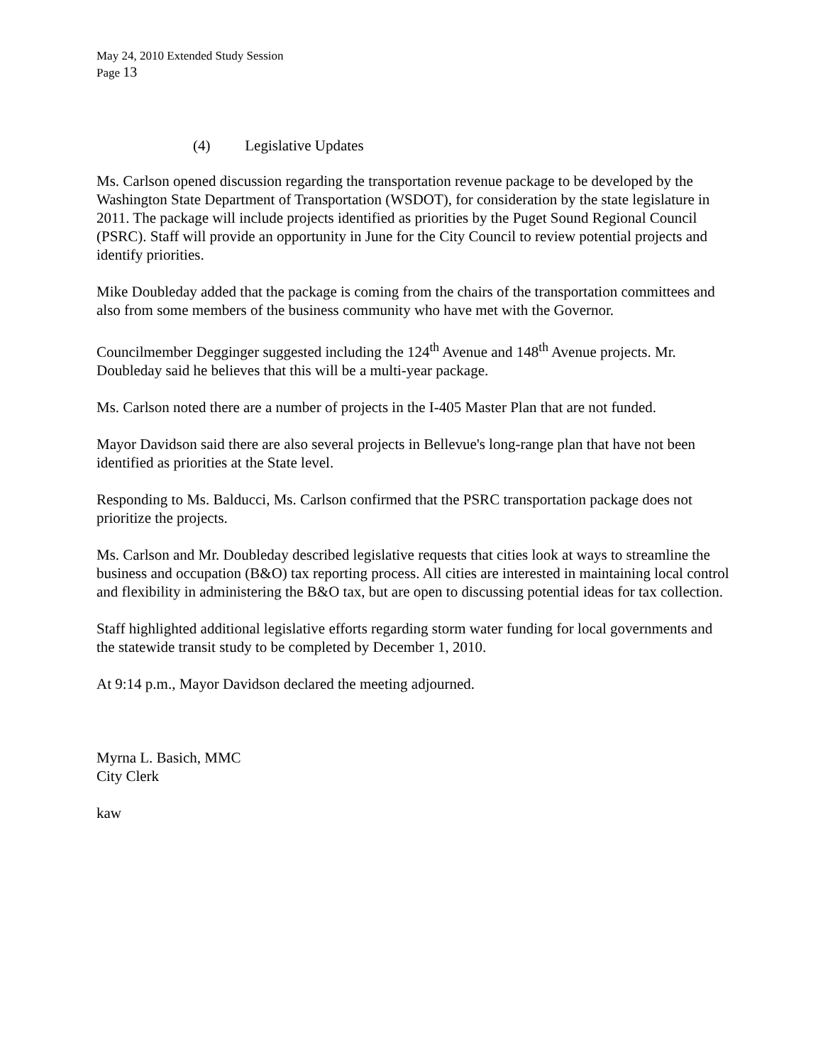May 24, 2010 Extended Study Session
Page 13
(4) Legislative Updates
Ms. Carlson opened discussion regarding the transportation revenue package to be developed by the Washington State Department of Transportation (WSDOT), for consideration by the state legislature in 2011. The package will include projects identified as priorities by the Puget Sound Regional Council (PSRC). Staff will provide an opportunity in June for the City Council to review potential projects and identify priorities.
Mike Doubleday added that the package is coming from the chairs of the transportation committees and also from some members of the business community who have met with the Governor.
Councilmember Degginger suggested including the 124<sup>th</sup> Avenue and 148<sup>th</sup> Avenue projects. Mr. Doubleday said he believes that this will be a multi-year package.
Ms. Carlson noted there are a number of projects in the I-405 Master Plan that are not funded.
Mayor Davidson said there are also several projects in Bellevue's long-range plan that have not been identified as priorities at the State level.
Responding to Ms. Balducci, Ms. Carlson confirmed that the PSRC transportation package does not prioritize the projects.
Ms. Carlson and Mr. Doubleday described legislative requests that cities look at ways to streamline the business and occupation (B&O) tax reporting process. All cities are interested in maintaining local control and flexibility in administering the B&O tax, but are open to discussing potential ideas for tax collection.
Staff highlighted additional legislative efforts regarding storm water funding for local governments and the statewide transit study to be completed by December 1, 2010.
At 9:14 p.m., Mayor Davidson declared the meeting adjourned.
Myrna L. Basich, MMC
City Clerk
kaw